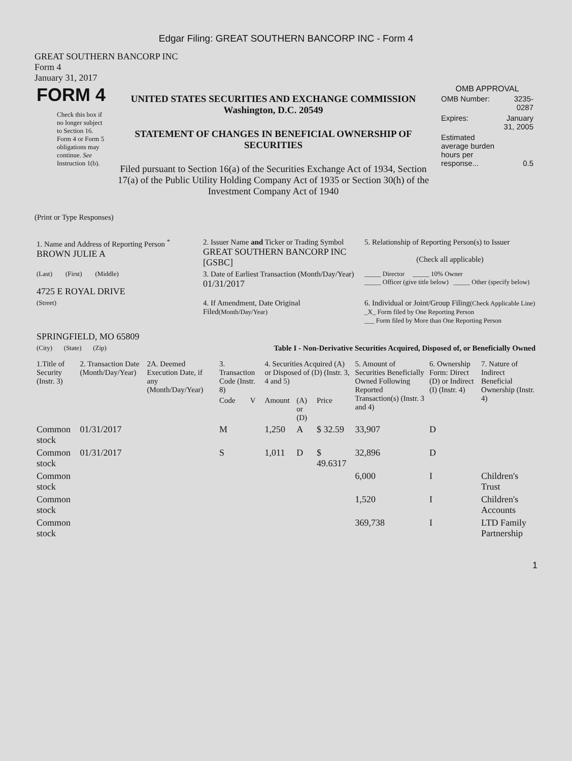Edgar Filing: GREAT SOUTHERN BANCORP INC - Form 4
GREAT SOUTHERN BANCORP INC
Form 4
January 31, 2017
| FORM 4 Check this box if no longer subject to Section 16. Form 4 or Form 5 obligations may continue. See Instruction 1(b). | UNITED STATES SECURITIES AND EXCHANGE COMMISSION Washington, D.C. 20549 STATEMENT OF CHANGES IN BENEFICIAL OWNERSHIP OF SECURITIES Filed pursuant to Section 16(a) of the Securities Exchange Act of 1934, Section 17(a) of the Public Utility Holding Company Act of 1935 or Section 30(h) of the Investment Company Act of 1940 | OMB APPROVAL / OMB Number: / 3235-0287 / / Expires: / January 31, 2005 / / Estimated average burden hours per response... / 0.5 / |
(Print or Type Responses)
| 1. Name and Address of Reporting Person <sup>*</sup> BROWN JULIE A | 2. Issuer Name and Ticker or Trading Symbol GREAT SOUTHERN BANCORP INC [GSBC] | 5. Relationship of Reporting Person(s) to Issuer (Check all applicable) |
| (Last) (First) (Middle) 4725 E ROYAL DRIVE | 3. Date of Earliest Transaction (Month/Day/Year) 01/31/2017 | _____ Director _____ 10% Owner _____ Officer (give title below) _____ Other (specify below) |
| (Street) SPRINGFIELD, MO 65809 | 4. If Amendment, Date Original Filed (Month/Day/Year) | 6. Individual or Joint/Group Filing (Check Applicable Line) _X_ Form filed by One Reporting Person ___ Form filed by More than One Reporting Person |
| (City) (State) (Zip) | Table I - Non-Derivative Securities Acquired, Disposed of, or Beneficially Owned | |
| 1.Title of Security (Instr. 3) | 2. Transaction Date (Month/Day/Year) | 2A. Deemed Execution Date, if any (Month/Day/Year) | 3. Transaction Code (Instr. 8) | | 4. Securities Acquired (A) or Disposed of (D) (Instr. 3, 4 and 5) | | | 5. Amount of Securities Beneficially Owned Following Reported Transaction(s) (Instr. 3 and 4) | 6. Ownership Form: Direct (D) or Indirect (I) (Instr. 4) | 7. Nature of Indirect Beneficial Ownership (Instr. 4) |
| --- | --- | --- | --- | --- | --- | --- | --- | --- | --- | --- |
| | | | Code | V | Amount | (A) or (D) | Price | | | |
| Common stock | 01/31/2017 | | M | | 1,250 | A | $ 32.59 | 33,907 | D | |
| Common stock | 01/31/2017 | | S | | 1,011 | D | $ 49.6317 | 32,896 | D | |
| Common stock | | | | | | | | 6,000 | I | Children's Trust |
| Common stock | | | | | | | | 1,520 | I | Children's Accounts |
| Common stock | | | | | | | | 369,738 | I | LTD Family Partnership |
1